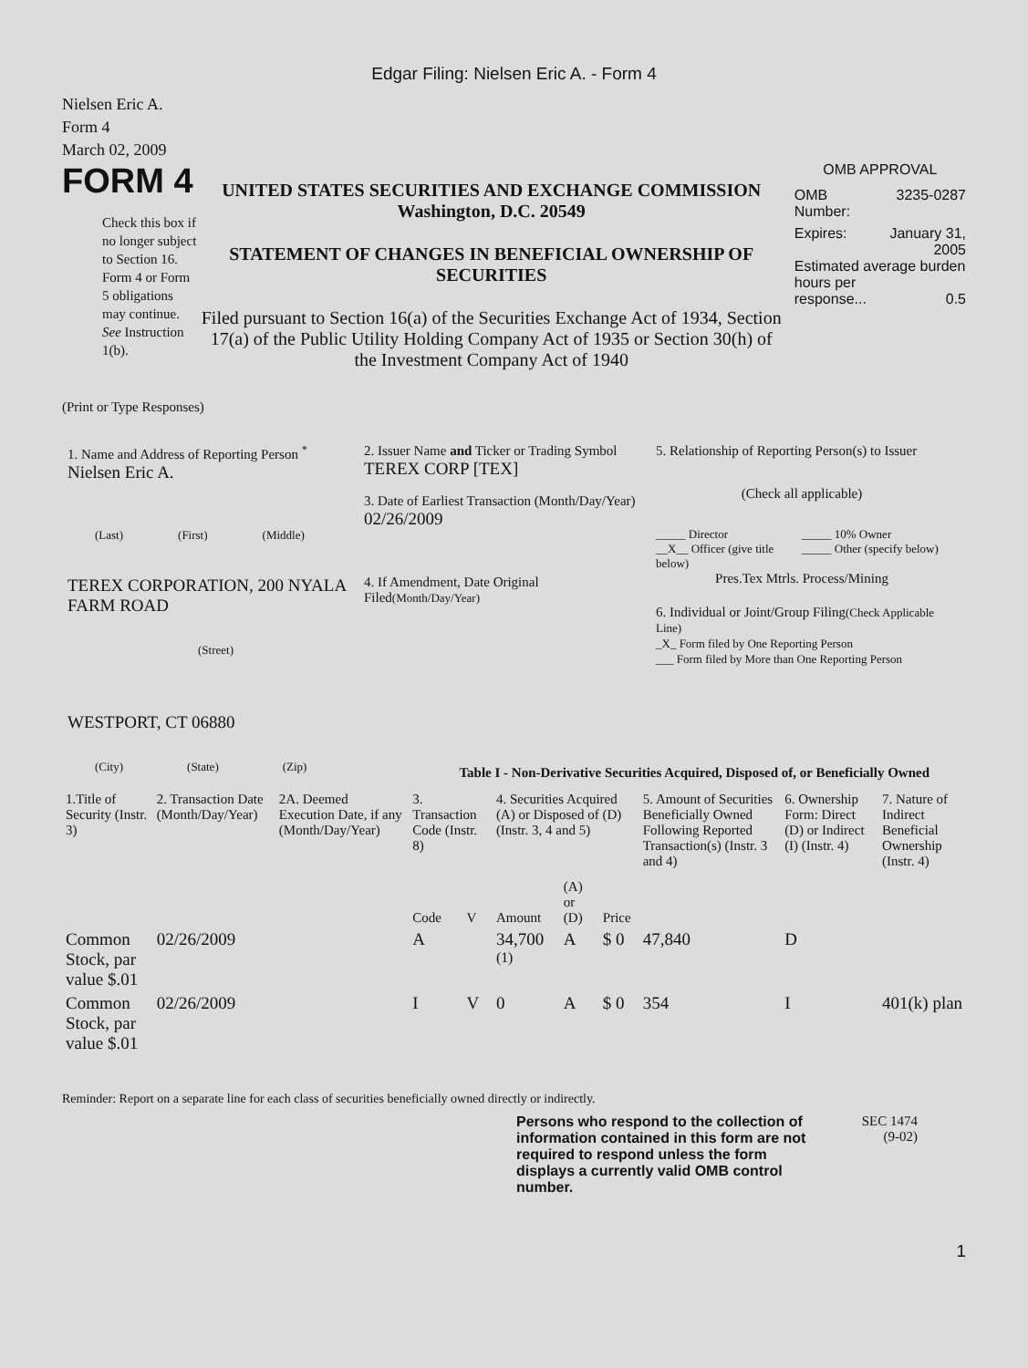Edgar Filing: Nielsen Eric A. - Form 4
Nielsen Eric A.
Form 4
March 02, 2009
FORM 4
Check this box if no longer subject to Section 16. Form 4 or Form 5 obligations may continue. See Instruction 1(b).
UNITED STATES SECURITIES AND EXCHANGE COMMISSION
Washington, D.C. 20549
STATEMENT OF CHANGES IN BENEFICIAL OWNERSHIP OF SECURITIES
Filed pursuant to Section 16(a) of the Securities Exchange Act of 1934, Section 17(a) of the Public Utility Holding Company Act of 1935 or Section 30(h) of the Investment Company Act of 1940
OMB APPROVAL
OMB
Number: 3235-0287
Expires: January 31,
2005
Estimated average burden hours per
response... 0.5
(Print or Type Responses)
1. Name and Address of Reporting Person <sup>*</sup>
Nielsen Eric A.
(Last) (First) (Middle)
TEREX CORPORATION, 200 NYALA FARM ROAD
(Street)
WESTPORT, CT 06880
(City) (State) (Zip)
2. Issuer Name and Ticker or Trading Symbol
TEREX CORP [TEX]
3. Date of Earliest Transaction (Month/Day/Year)
02/26/2009
4. If Amendment, Date Original Filed(Month/Day/Year)
5. Relationship of Reporting Person(s) to Issuer
(Check all applicable)
_____ Director
__X__ Officer (give title below) _____ 10% Owner
_____ Other (specify below)
Pres.Tex Mtrls. Process/Mining
6. Individual or Joint/Group Filing(Check Applicable Line)
_X_ Form filed by One Reporting Person
___ Form filed by More than One Reporting Person
Table I - Non-Derivative Securities Acquired, Disposed of, or Beneficially Owned
| 1.Title of Security (Instr. 3) | 2. Transaction Date (Month/Day/Year) | 2A. Deemed Execution Date, if any (Month/Day/Year) | 3. Transaction Code (Instr. 8) | | 4. Securities Acquired (A) or Disposed of (D) (Instr. 3, 4 and 5) | | | 5. Amount of Securities Beneficially Owned Following Reported Transaction(s) (Instr. 3 and 4) | 6. Ownership Form: Direct (D) or Indirect (I) (Instr. 4) | 7. Nature of Indirect Beneficial Ownership (Instr. 4) |
| --- | --- | --- | --- | --- | --- | --- | --- | --- | --- | --- |
| | | | Code | V | Amount | (A) or (D) | Price | | | |
| Common Stock, par value $.01 | 02/26/2009 | | A | | 34,700 <sup>(1)</sup> | A | $ 0 | 47,840 | D | |
| Common Stock, par value $.01 | 02/26/2009 | | I | V | 0 | A | $ 0 | 354 | I | 401(k) plan |
Reminder: Report on a separate line for each class of securities beneficially owned directly or indirectly.
Persons who respond to the collection of information contained in this form are not required to respond unless the form displays a currently valid OMB control number.
SEC 1474
(9-02)
1